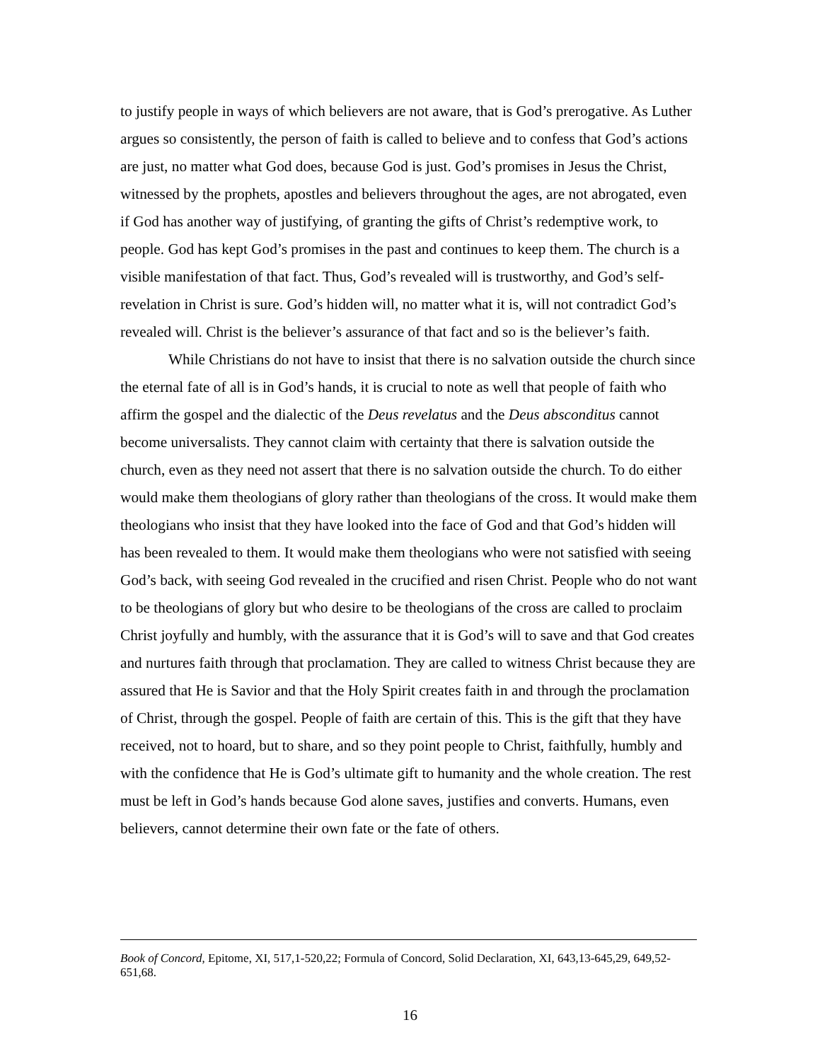to justify people in ways of which believers are not aware, that is God’s prerogative. As Luther argues so consistently, the person of faith is called to believe and to confess that God’s actions are just, no matter what God does, because God is just. God’s promises in Jesus the Christ, witnessed by the prophets, apostles and believers throughout the ages, are not abrogated, even if God has another way of justifying, of granting the gifts of Christ’s redemptive work, to people. God has kept God’s promises in the past and continues to keep them. The church is a visible manifestation of that fact. Thus, God’s revealed will is trustworthy, and God’s self-revelation in Christ is sure. God’s hidden will, no matter what it is, will not contradict God’s revealed will. Christ is the believer’s assurance of that fact and so is the believer’s faith.
While Christians do not have to insist that there is no salvation outside the church since the eternal fate of all is in God’s hands, it is crucial to note as well that people of faith who affirm the gospel and the dialectic of the Deus revelatus and the Deus absconditus cannot become universalists. They cannot claim with certainty that there is salvation outside the church, even as they need not assert that there is no salvation outside the church. To do either would make them theologians of glory rather than theologians of the cross. It would make them theologians who insist that they have looked into the face of God and that God’s hidden will has been revealed to them. It would make them theologians who were not satisfied with seeing God’s back, with seeing God revealed in the crucified and risen Christ. People who do not want to be theologians of glory but who desire to be theologians of the cross are called to proclaim Christ joyfully and humbly, with the assurance that it is God’s will to save and that God creates and nurtures faith through that proclamation. They are called to witness Christ because they are assured that He is Savior and that the Holy Spirit creates faith in and through the proclamation of Christ, through the gospel. People of faith are certain of this. This is the gift that they have received, not to hoard, but to share, and so they point people to Christ, faithfully, humbly and with the confidence that He is God’s ultimate gift to humanity and the whole creation. The rest must be left in God’s hands because God alone saves, justifies and converts. Humans, even believers, cannot determine their own fate or the fate of others.
Book of Concord, Epitome, XI, 517,1-520,22; Formula of Concord, Solid Declaration, XI, 643,13-645,29, 649,52-651,68.
16